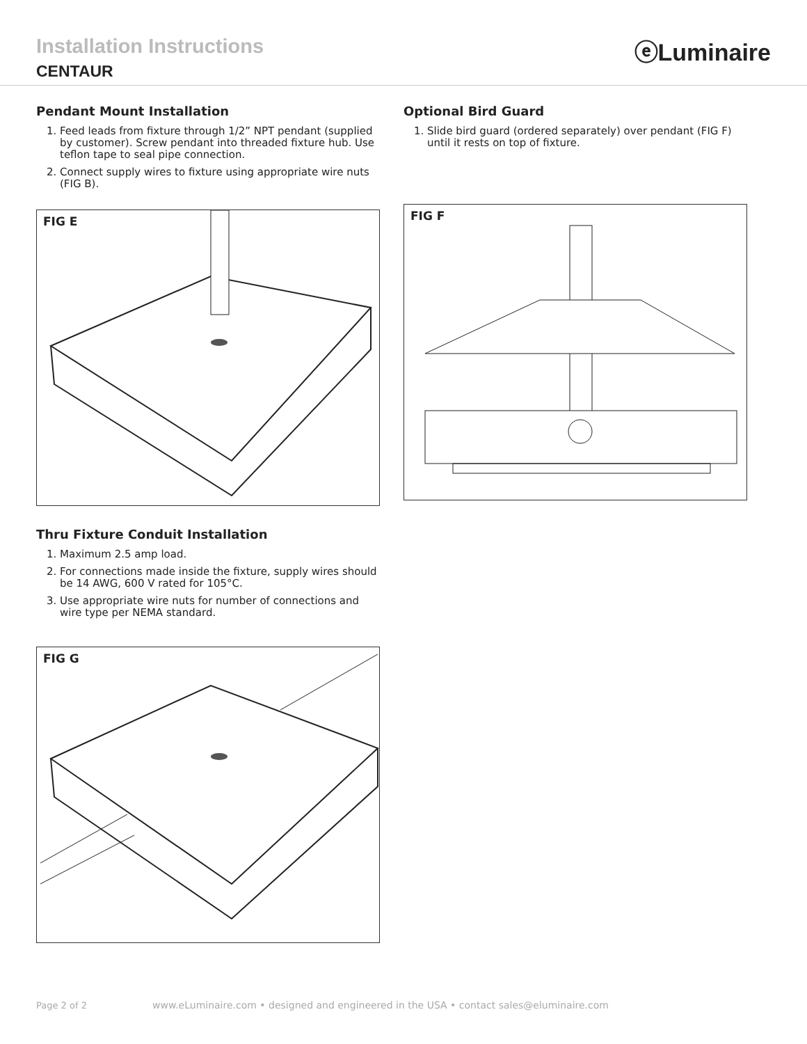Installation Instructions
CENTAUR
ⓔLuminaire
Pendant Mount Installation
1. Feed leads from fixture through 1/2” NPT pendant (supplied by customer). Screw pendant into threaded fixture hub. Use teflon tape to seal pipe connection.
2. Connect supply wires to fixture using appropriate wire nuts (FIG B).
FIG E
Thru Fixture Conduit Installation
1. Maximum 2.5 amp load.
2. For connections made inside the fixture, supply wires should be 14 AWG, 600 V rated for 105°C.
3. Use appropriate wire nuts for number of connections and wire type per NEMA standard.
FIG G
Optional Bird Guard
1. Slide bird guard (ordered separately) over pendant (FIG F) until it rests on top of fixture.
FIG F
Page 2 of 2 www.eLuminaire.com • designed and engineered in the USA • contact sales@eluminaire.com